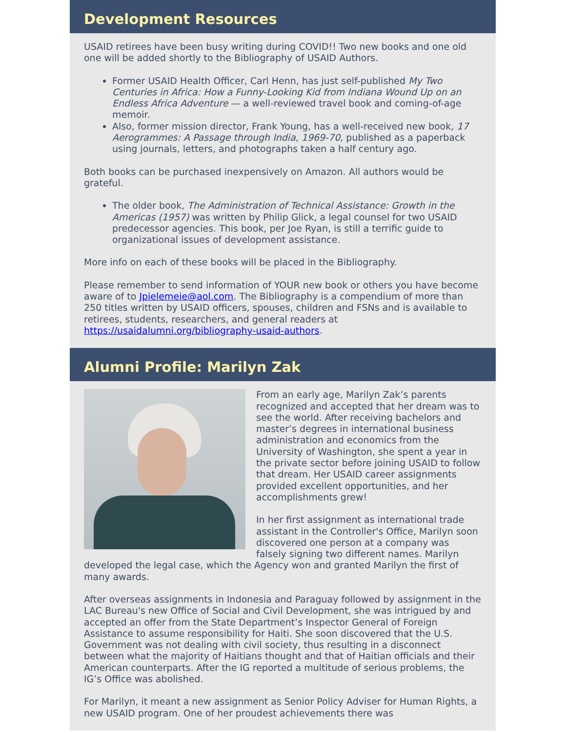Development Resources
USAID retirees have been busy writing during COVID!! Two new books and one old one will be added shortly to the Bibliography of USAID Authors.
Former USAID Health Officer, Carl Henn, has just self-published My Two Centuries in Africa: How a Funny-Looking Kid from Indiana Wound Up on an Endless Africa Adventure — a well-reviewed travel book and coming-of-age memoir.
Also, former mission director, Frank Young, has a well-received new book, 17 Aerogrammes: A Passage through India, 1969-70, published as a paperback using journals, letters, and photographs taken a half century ago.
Both books can be purchased inexpensively on Amazon. All authors would be grateful.
The older book, The Administration of Technical Assistance: Growth in the Americas (1957) was written by Philip Glick, a legal counsel for two USAID predecessor agencies. This book, per Joe Ryan, is still a terrific guide to organizational issues of development assistance.
More info on each of these books will be placed in the Bibliography.
Please remember to send information of YOUR new book or others you have become aware of to Jpielemeie@aol.com. The Bibliography is a compendium of more than 250 titles written by USAID officers, spouses, children and FSNs and is available to retirees, students, researchers, and general readers at https://usaidalumni.org/bibliography-usaid-authors.
Alumni Profile: Marilyn Zak
From an early age, Marilyn Zak’s parents recognized and accepted that her dream was to see the world. After receiving bachelors and master’s degrees in international business administration and economics from the University of Washington, she spent a year in the private sector before joining USAID to follow that dream. Her USAID career assignments provided excellent opportunities, and her accomplishments grew!
In her first assignment as international trade assistant in the Controller's Office, Marilyn soon discovered one person at a company was falsely signing two different names. Marilyn developed the legal case, which the Agency won and granted Marilyn the first of many awards.
After overseas assignments in Indonesia and Paraguay followed by assignment in the LAC Bureau's new Office of Social and Civil Development, she was intrigued by and accepted an offer from the State Department’s Inspector General of Foreign Assistance to assume responsibility for Haiti. She soon discovered that the U.S. Government was not dealing with civil society, thus resulting in a disconnect between what the majority of Haitians thought and that of Haitian officials and their American counterparts. After the IG reported a multitude of serious problems, the IG’s Office was abolished.
For Marilyn, it meant a new assignment as Senior Policy Adviser for Human Rights, a new USAID program. One of her proudest achievements there was